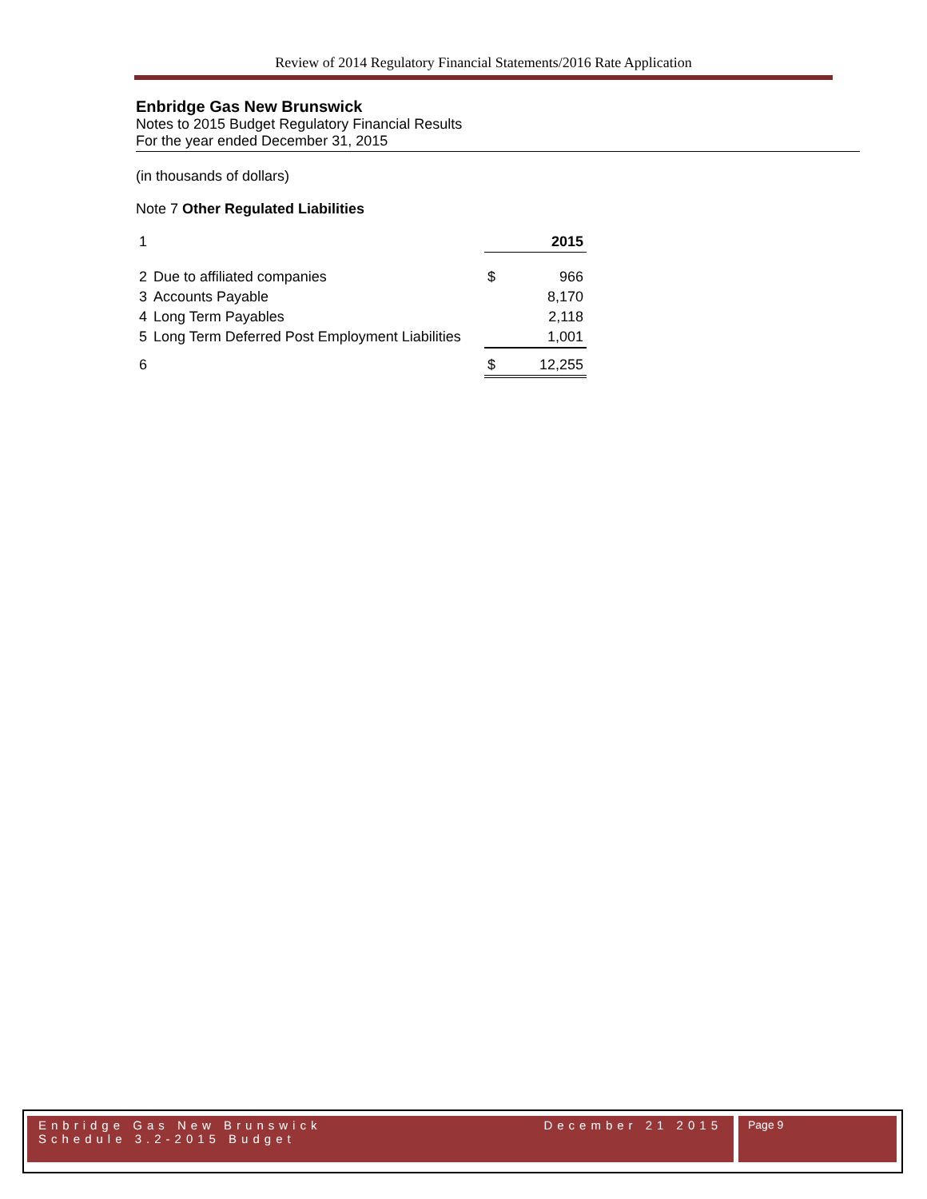Review of 2014 Regulatory Financial Statements/2016 Rate Application
Enbridge Gas New Brunswick
Notes to 2015 Budget Regulatory Financial Results
For the year ended December 31, 2015
(in thousands of dollars)
Note 7 Other Regulated Liabilities
| 1 | | 2015 | |
| 2 | Due to affiliated companies | $ | 966 |
| 3 | Accounts Payable | | 8,170 |
| 4 | Long Term Payables | | 2,118 |
| 5 | Long Term Deferred Post Employment Liabilities | | 1,001 |
| 6 | | $ | 12,255 |
Enbridge Gas New Brunswick
Schedule 3.2-2015 Budget
December 21 2015
Page 9